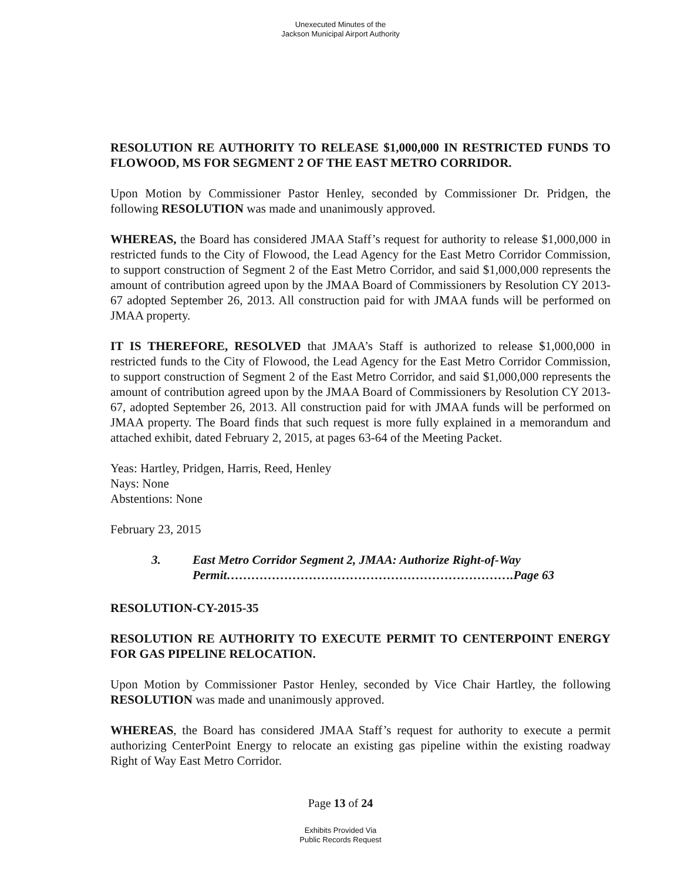Unexecuted Minutes of the
Jackson Municipal Airport Authority
RESOLUTION RE AUTHORITY TO RELEASE $1,000,000 IN RESTRICTED FUNDS TO FLOWOOD, MS FOR SEGMENT 2 OF THE EAST METRO CORRIDOR.
Upon Motion by Commissioner Pastor Henley, seconded by Commissioner Dr. Pridgen, the following RESOLUTION was made and unanimously approved.
WHEREAS, the Board has considered JMAA Staff’s request for authority to release $1,000,000 in restricted funds to the City of Flowood, the Lead Agency for the East Metro Corridor Commission, to support construction of Segment 2 of the East Metro Corridor, and said $1,000,000 represents the amount of contribution agreed upon by the JMAA Board of Commissioners by Resolution CY 2013-67 adopted September 26, 2013. All construction paid for with JMAA funds will be performed on JMAA property.
IT IS THEREFORE, RESOLVED that JMAA’s Staff is authorized to release $1,000,000 in restricted funds to the City of Flowood, the Lead Agency for the East Metro Corridor Commission, to support construction of Segment 2 of the East Metro Corridor, and said $1,000,000 represents the amount of contribution agreed upon by the JMAA Board of Commissioners by Resolution CY 2013-67, adopted September 26, 2013. All construction paid for with JMAA funds will be performed on JMAA property. The Board finds that such request is more fully explained in a memorandum and attached exhibit, dated February 2, 2015, at pages 63-64 of the Meeting Packet.
Yeas: Hartley, Pridgen, Harris, Reed, Henley
Nays: None
Abstentions: None
February 23, 2015
3. East Metro Corridor Segment 2, JMAA: Authorize Right-of-Way Permit…………………………………………………………….Page 63
RESOLUTION-CY-2015-35
RESOLUTION RE AUTHORITY TO EXECUTE PERMIT TO CENTERPOINT ENERGY FOR GAS PIPELINE RELOCATION.
Upon Motion by Commissioner Pastor Henley, seconded by Vice Chair Hartley, the following RESOLUTION was made and unanimously approved.
WHEREAS, the Board has considered JMAA Staff’s request for authority to execute a permit authorizing CenterPoint Energy to relocate an existing gas pipeline within the existing roadway Right of Way East Metro Corridor.
Page 13 of 24
Exhibits Provided Via
Public Records Request